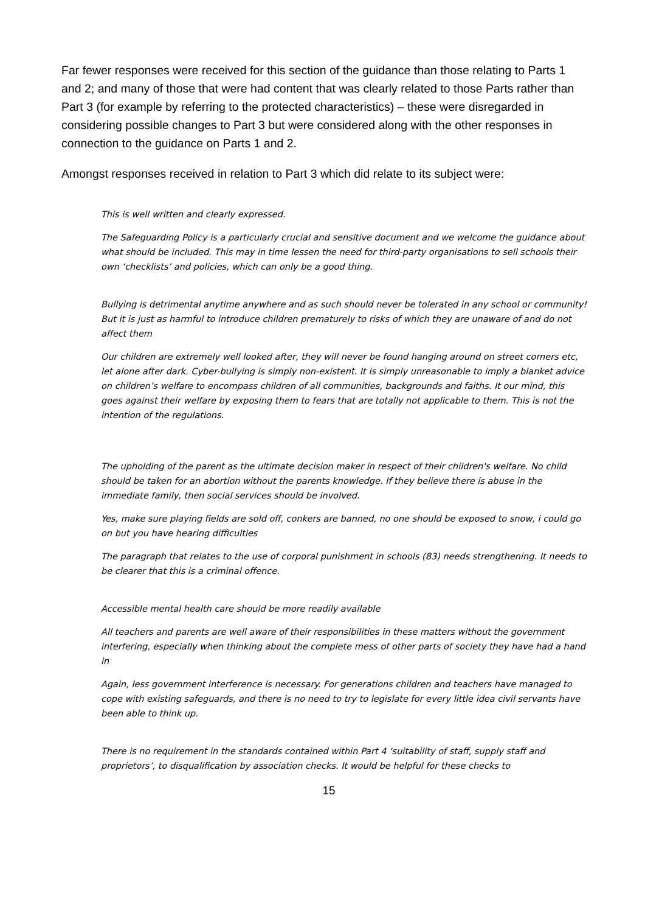Far fewer responses were received for this section of the guidance than those relating to Parts 1 and 2; and many of those that were had content that was clearly related to those Parts rather than Part 3 (for example by referring to the protected characteristics) – these were disregarded in considering possible changes to Part 3 but were considered along with the other responses in connection to the guidance on Parts 1 and 2.
Amongst responses received in relation to Part 3 which did relate to its subject were:
This is well written and clearly expressed.
The Safeguarding Policy is a particularly crucial and sensitive document and we welcome the guidance about what should be included. This may in time lessen the need for third-party organisations to sell schools their own ‘checklists’ and policies, which can only be a good thing.
Bullying is detrimental anytime anywhere and as such should never be tolerated in any school or community! But it is just as harmful to introduce children prematurely to risks of which they are unaware of and do not affect them
Our children are extremely well looked after, they will never be found hanging around on street corners etc, let alone after dark. Cyber-bullying is simply non-existent. It is simply unreasonable to imply a blanket advice on children’s welfare to encompass children of all communities, backgrounds and faiths. It our mind, this goes against their welfare by exposing them to fears that are totally not applicable to them. This is not the intention of the regulations.
The upholding of the parent as the ultimate decision maker in respect of their children's welfare. No child should be taken for an abortion without the parents knowledge. If they believe there is abuse in the immediate family, then social services should be involved.
Yes, make sure playing fields are sold off, conkers are banned, no one should be exposed to snow, i could go on but you have hearing difficulties
The paragraph that relates to the use of corporal punishment in schools (83) needs strengthening. It needs to be clearer that this is a criminal offence.
Accessible mental health care should be more readily available
All teachers and parents are well aware of their responsibilities in these matters without the government interfering, especially when thinking about the complete mess of other parts of society they have had a hand in
Again, less government interference is necessary. For generations children and teachers have managed to cope with existing safeguards, and there is no need to try to legislate for every little idea civil servants have been able to think up.
There is no requirement in the standards contained within Part 4 ‘suitability of staff, supply staff and proprietors’, to disqualification by association checks. It would be helpful for these checks to
15